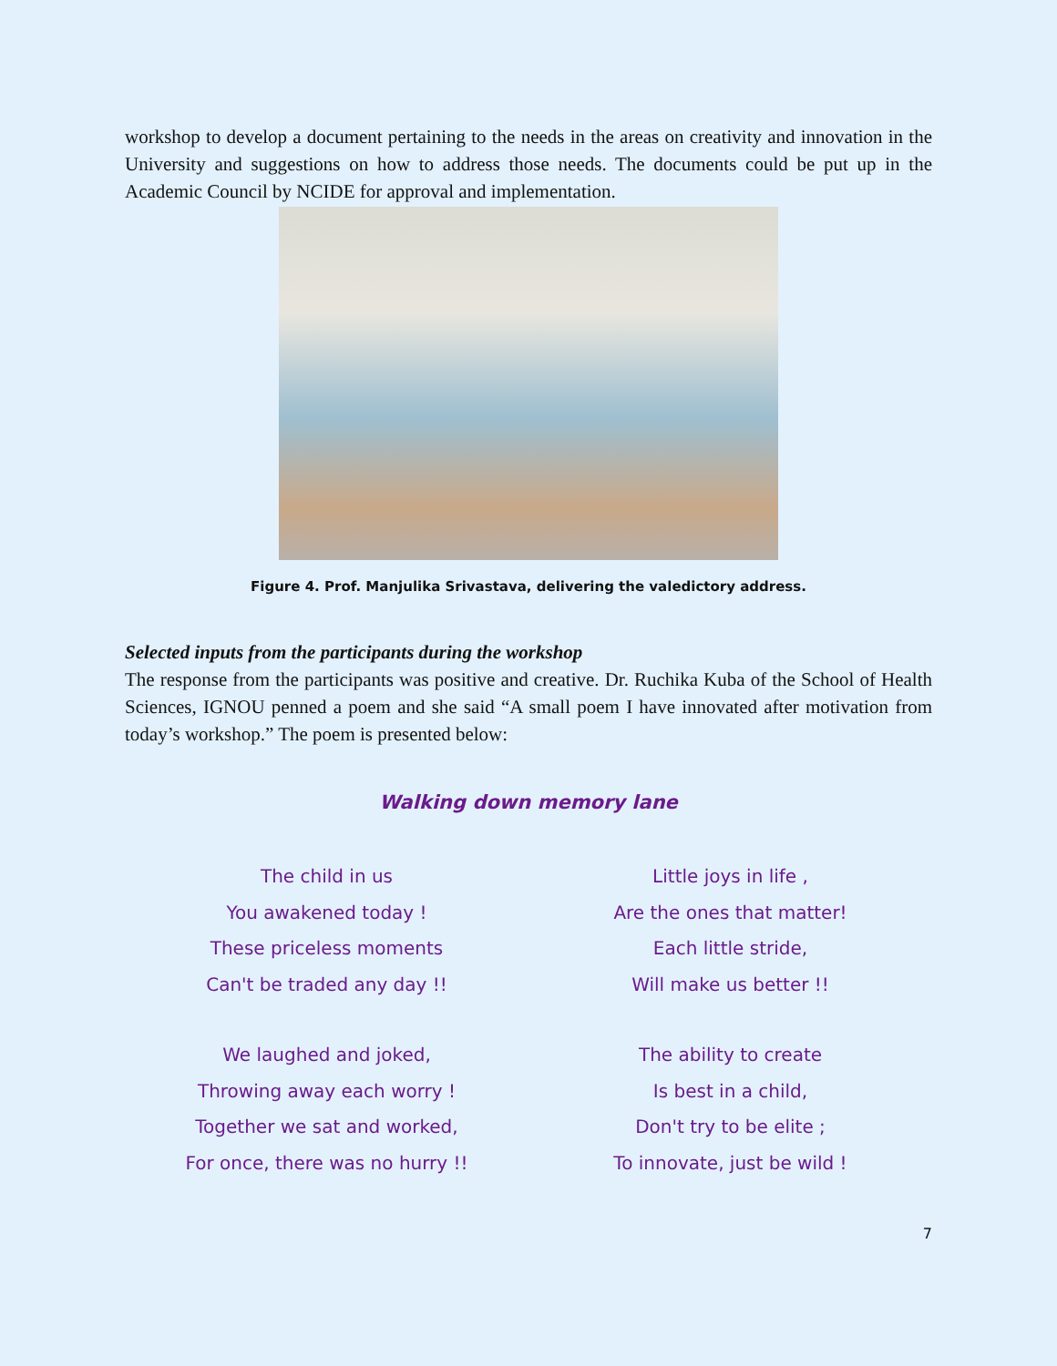workshop to develop a document pertaining to the needs in the areas on creativity and innovation in the University and suggestions on how to address those needs. The documents could be put up in the Academic Council by NCIDE for approval and implementation.
Figure 4. Prof. Manjulika Srivastava, delivering the valedictory address.
Selected inputs from the participants during the workshop
The response from the participants was positive and creative. Dr. Ruchika Kuba of the School of Health Sciences, IGNOU penned a poem and she said “A small poem I have innovated after motivation from today’s workshop.” The poem is presented below:
Walking down memory lane
The child in us
You awakened today !
These priceless moments
Can't be traded any day !!
We laughed and joked,
Throwing away each worry !
Together we sat and worked,
For once, there was no hurry !!
Little joys in life ,
Are the ones that matter!
Each little stride,
Will make us better !!
The ability to create
Is best in a child,
Don't try to be elite ;
To innovate, just be wild !
7